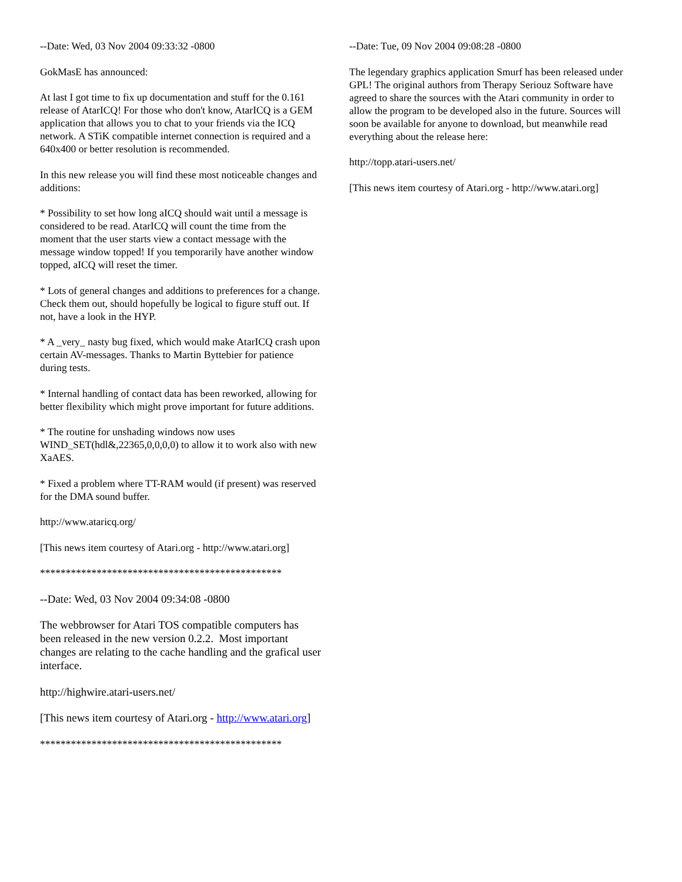--Date: Wed, 03 Nov 2004 09:33:32 -0800
GokMasE has announced:
At last I got time to fix up documentation and stuff for the 0.161 release of AtarICQ! For those who don't know, AtarICQ is a GEM application that allows you to chat to your friends via the ICQ network. A STiK compatible internet connection is required and a 640x400 or better resolution is recommended.
In this new release you will find these most noticeable changes and additions:
* Possibility to set how long aICQ should wait until a message is considered to be read. AtarICQ will count the time from the moment that the user starts view a contact message with the message window topped! If you temporarily have another window topped, aICQ will reset the timer.
* Lots of general changes and additions to preferences for a change. Check them out, should hopefully be logical to figure stuff out. If not, have a look in the HYP.
* A _very_ nasty bug fixed, which would make AtarICQ crash upon certain AV-messages. Thanks to Martin Byttebier for patience during tests.
* Internal handling of contact data has been reworked, allowing for better flexibility which might prove important for future additions.
* The routine for unshading windows now uses WIND_SET(hdl&,22365,0,0,0,0) to allow it to work also with new XaAES.
* Fixed a problem where TT-RAM would (if present) was reserved for the DMA sound buffer.
http://www.ataricq.org/
[This news item courtesy of Atari.org - http://www.atari.org]
***********************************************
--Date: Wed, 03 Nov 2004 09:34:08 -0800
The webbrowser for Atari TOS compatible computers has been released in the new version 0.2.2. Most important changes are relating to the cache handling and the grafical user interface.
http://highwire.atari-users.net/
[This news item courtesy of Atari.org - http://www.atari.org]
***********************************************
--Date: Tue, 09 Nov 2004 09:08:28 -0800
The legendary graphics application Smurf has been released under GPL! The original authors from Therapy Seriouz Software have agreed to share the sources with the Atari community in order to allow the program to be developed also in the future. Sources will soon be available for anyone to download, but meanwhile read everything about the release here:
http://topp.atari-users.net/
[This news item courtesy of Atari.org - http://www.atari.org]